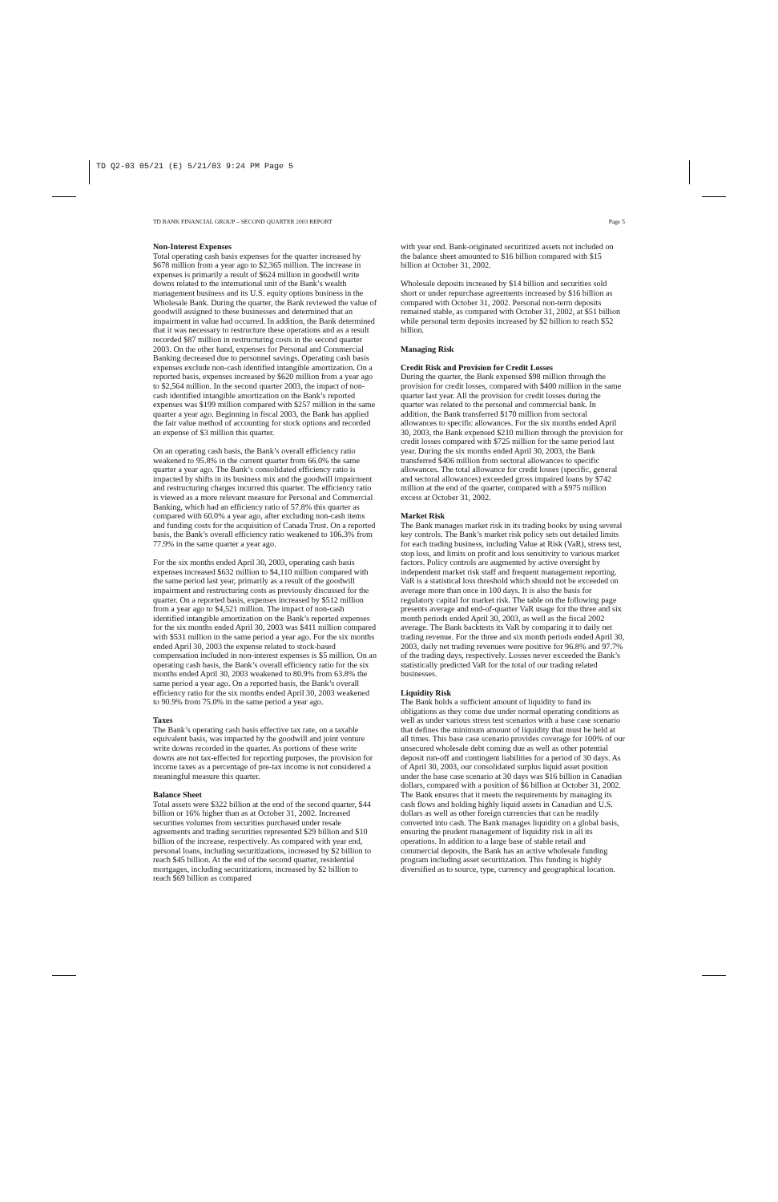TD Q2-03 05/21 (E) 5/21/03 9:24 PM Page 5
TD BANK FINANCIAL GROUP – SECOND QUARTER 2003 REPORT Page 5
Non-Interest Expenses
Total operating cash basis expenses for the quarter increased by $678 million from a year ago to $2,365 million. The increase in expenses is primarily a result of $624 million in goodwill write downs related to the international unit of the Bank’s wealth management business and its U.S. equity options business in the Wholesale Bank. During the quarter, the Bank reviewed the value of goodwill assigned to these businesses and determined that an impairment in value had occurred. In addition, the Bank determined that it was necessary to restructure these operations and as a result recorded $87 million in restructuring costs in the second quarter 2003. On the other hand, expenses for Personal and Commercial Banking decreased due to personnel savings. Operating cash basis expenses exclude non-cash identified intangible amortization. On a reported basis, expenses increased by $620 million from a year ago to $2,564 million. In the second quarter 2003, the impact of non-cash identified intangible amortization on the Bank’s reported expenses was $199 million compared with $257 million in the same quarter a year ago. Beginning in fiscal 2003, the Bank has applied the fair value method of accounting for stock options and recorded an expense of $3 million this quarter.
On an operating cash basis, the Bank’s overall efficiency ratio weakened to 95.8% in the current quarter from 66.0% the same quarter a year ago. The Bank’s consolidated efficiency ratio is impacted by shifts in its business mix and the goodwill impairment and restructuring charges incurred this quarter. The efficiency ratio is viewed as a more relevant measure for Personal and Commercial Banking, which had an efficiency ratio of 57.8% this quarter as compared with 60.0% a year ago, after excluding non-cash items and funding costs for the acquisition of Canada Trust. On a reported basis, the Bank’s overall efficiency ratio weakened to 106.3% from 77.9% in the same quarter a year ago.
For the six months ended April 30, 2003, operating cash basis expenses increased $632 million to $4,110 million compared with the same period last year, primarily as a result of the goodwill impairment and restructuring costs as previously discussed for the quarter. On a reported basis, expenses increased by $512 million from a year ago to $4,521 million. The impact of non-cash identified intangible amortization on the Bank’s reported expenses for the six months ended April 30, 2003 was $411 million compared with $531 million in the same period a year ago. For the six months ended April 30, 2003 the expense related to stock-based compensation included in non-interest expenses is $5 million. On an operating cash basis, the Bank’s overall efficiency ratio for the six months ended April 30, 2003 weakened to 80.9% from 63.8% the same period a year ago. On a reported basis, the Bank’s overall efficiency ratio for the six months ended April 30, 2003 weakened to 90.9% from 75.0% in the same period a year ago.
Taxes
The Bank’s operating cash basis effective tax rate, on a taxable equivalent basis, was impacted by the goodwill and joint venture write downs recorded in the quarter. As portions of these write downs are not tax-effected for reporting purposes, the provision for income taxes as a percentage of pre-tax income is not considered a meaningful measure this quarter.
Balance Sheet
Total assets were $322 billion at the end of the second quarter, $44 billion or 16% higher than as at October 31, 2002. Increased securities volumes from securities purchased under resale agreements and trading securities represented $29 billion and $10 billion of the increase, respectively. As compared with year end, personal loans, including securitizations, increased by $2 billion to reach $45 billion. At the end of the second quarter, residential mortgages, including securitizations, increased by $2 billion to reach $69 billion as compared
with year end. Bank-originated securitized assets not included on the balance sheet amounted to $16 billion compared with $15 billion at October 31, 2002.
Wholesale deposits increased by $14 billion and securities sold short or under repurchase agreements increased by $16 billion as compared with October 31, 2002. Personal non-term deposits remained stable, as compared with October 31, 2002, at $51 billion while personal term deposits increased by $2 billion to reach $52 billion.
Managing Risk
Credit Risk and Provision for Credit Losses
During the quarter, the Bank expensed $98 million through the provision for credit losses, compared with $400 million in the same quarter last year. All the provision for credit losses during the quarter was related to the personal and commercial bank. In addition, the Bank transferred $170 million from sectoral allowances to specific allowances. For the six months ended April 30, 2003, the Bank expensed $210 million through the provision for credit losses compared with $725 million for the same period last year. During the six months ended April 30, 2003, the Bank transferred $406 million from sectoral allowances to specific allowances. The total allowance for credit losses (specific, general and sectoral allowances) exceeded gross impaired loans by $742 million at the end of the quarter, compared with a $975 million excess at October 31, 2002.
Market Risk
The Bank manages market risk in its trading books by using several key controls. The Bank’s market risk policy sets out detailed limits for each trading business, including Value at Risk (VaR), stress test, stop loss, and limits on profit and loss sensitivity to various market factors. Policy controls are augmented by active oversight by independent market risk staff and frequent management reporting. VaR is a statistical loss threshold which should not be exceeded on average more than once in 100 days. It is also the basis for regulatory capital for market risk. The table on the following page presents average and end-of-quarter VaR usage for the three and six month periods ended April 30, 2003, as well as the fiscal 2002 average. The Bank backtests its VaR by comparing it to daily net trading revenue. For the three and six month periods ended April 30, 2003, daily net trading revenues were positive for 96.8% and 97.7% of the trading days, respectively. Losses never exceeded the Bank’s statistically predicted VaR for the total of our trading related businesses.
Liquidity Risk
The Bank holds a sufficient amount of liquidity to fund its obligations as they come due under normal operating conditions as well as under various stress test scenarios with a base case scenario that defines the minimum amount of liquidity that must be held at all times. This base case scenario provides coverage for 100% of our unsecured wholesale debt coming due as well as other potential deposit run-off and contingent liabilities for a period of 30 days. As of April 30, 2003, our consolidated surplus liquid asset position under the base case scenario at 30 days was $16 billion in Canadian dollars, compared with a position of $6 billion at October 31, 2002. The Bank ensures that it meets the requirements by managing its cash flows and holding highly liquid assets in Canadian and U.S. dollars as well as other foreign currencies that can be readily converted into cash. The Bank manages liquidity on a global basis, ensuring the prudent management of liquidity risk in all its operations. In addition to a large base of stable retail and commercial deposits, the Bank has an active wholesale funding program including asset securitization. This funding is highly diversified as to source, type, currency and geographical location.